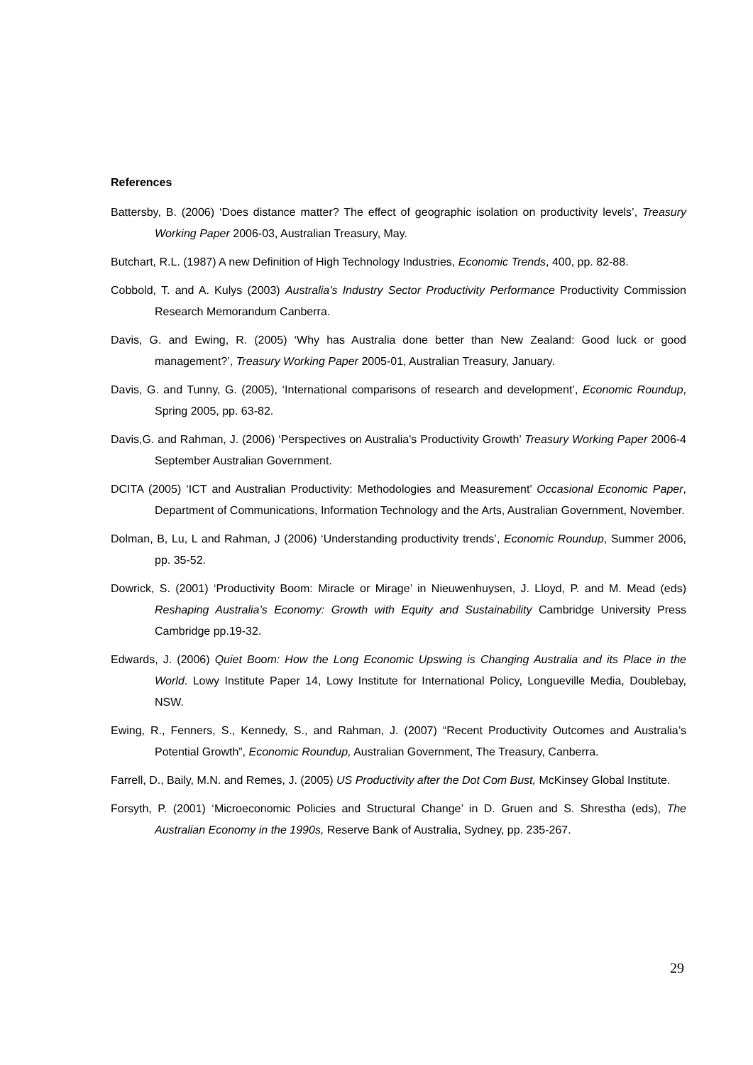References
Battersby, B. (2006) ‘Does distance matter? The effect of geographic isolation on productivity levels’, Treasury Working Paper 2006-03, Australian Treasury, May.
Butchart, R.L. (1987) A new Definition of High Technology Industries, Economic Trends, 400, pp. 82-88.
Cobbold, T. and A. Kulys (2003) Australia’s Industry Sector Productivity Performance Productivity Commission Research Memorandum Canberra.
Davis, G. and Ewing, R. (2005) ‘Why has Australia done better than New Zealand: Good luck or good management?’, Treasury Working Paper 2005-01, Australian Treasury, January.
Davis, G. and Tunny, G. (2005), ‘International comparisons of research and development’, Economic Roundup, Spring 2005, pp. 63-82.
Davis,G. and Rahman, J. (2006) ‘Perspectives on Australia's Productivity Growth’ Treasury Working Paper 2006-4 September Australian Government.
DCITA (2005) ‘ICT and Australian Productivity: Methodologies and Measurement’ Occasional Economic Paper, Department of Communications, Information Technology and the Arts, Australian Government, November.
Dolman, B, Lu, L and Rahman, J (2006) ‘Understanding productivity trends’, Economic Roundup, Summer 2006, pp. 35-52.
Dowrick, S. (2001) ‘Productivity Boom: Miracle or Mirage’ in Nieuwenhuysen, J. Lloyd, P. and M. Mead (eds) Reshaping Australia’s Economy: Growth with Equity and Sustainability Cambridge University Press Cambridge pp.19-32.
Edwards, J. (2006) Quiet Boom: How the Long Economic Upswing is Changing Australia and its Place in the World. Lowy Institute Paper 14, Lowy Institute for International Policy, Longueville Media, Doublebay, NSW.
Ewing, R., Fenners, S., Kennedy, S., and Rahman, J. (2007) “Recent Productivity Outcomes and Australia’s Potential Growth”, Economic Roundup, Australian Government, The Treasury, Canberra.
Farrell, D., Baily, M.N. and Remes, J. (2005) US Productivity after the Dot Com Bust, McKinsey Global Institute.
Forsyth, P. (2001) ‘Microeconomic Policies and Structural Change’ in D. Gruen and S. Shrestha (eds), The Australian Economy in the 1990s, Reserve Bank of Australia, Sydney, pp. 235-267.
29